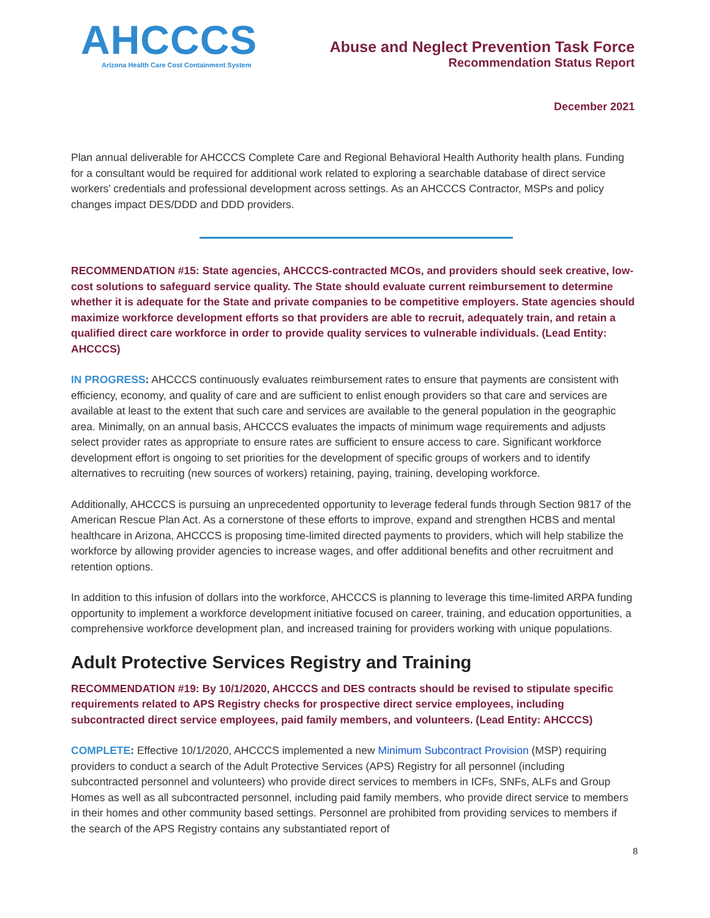AHCCCS
Arizona Health Care Cost Containment System
Abuse and Neglect Prevention Task Force
Recommendation Status Report
December 2021
Plan annual deliverable for AHCCCS Complete Care and Regional Behavioral Health Authority health plans. Funding for a consultant would be required for additional work related to exploring a searchable database of direct service workers’ credentials and professional development across settings. As an AHCCCS Contractor, MSPs and policy changes impact DES/DDD and DDD providers.
RECOMMENDATION #15: State agencies, AHCCCS-contracted MCOs, and providers should seek creative, low-cost solutions to safeguard service quality. The State should evaluate current reimbursement to determine whether it is adequate for the State and private companies to be competitive employers. State agencies should maximize workforce development efforts so that providers are able to recruit, adequately train, and retain a qualified direct care workforce in order to provide quality services to vulnerable individuals. (Lead Entity: AHCCCS)
IN PROGRESS: AHCCCS continuously evaluates reimbursement rates to ensure that payments are consistent with efficiency, economy, and quality of care and are sufficient to enlist enough providers so that care and services are available at least to the extent that such care and services are available to the general population in the geographic area. Minimally, on an annual basis, AHCCCS evaluates the impacts of minimum wage requirements and adjusts select provider rates as appropriate to ensure rates are sufficient to ensure access to care. Significant workforce development effort is ongoing to set priorities for the development of specific groups of workers and to identify alternatives to recruiting (new sources of workers) retaining, paying, training, developing workforce.
Additionally, AHCCCS is pursuing an unprecedented opportunity to leverage federal funds through Section 9817 of the American Rescue Plan Act. As a cornerstone of these efforts to improve, expand and strengthen HCBS and mental healthcare in Arizona, AHCCCS is proposing time-limited directed payments to providers, which will help stabilize the workforce by allowing provider agencies to increase wages, and offer additional benefits and other recruitment and retention options.
In addition to this infusion of dollars into the workforce, AHCCCS is planning to leverage this time-limited ARPA funding opportunity to implement a workforce development initiative focused on career, training, and education opportunities, a comprehensive workforce development plan, and increased training for providers working with unique populations.
Adult Protective Services Registry and Training
RECOMMENDATION #19: By 10/1/2020, AHCCCS and DES contracts should be revised to stipulate specific requirements related to APS Registry checks for prospective direct service employees, including subcontracted direct service employees, paid family members, and volunteers. (Lead Entity: AHCCCS)
COMPLETE: Effective 10/1/2020, AHCCCS implemented a new Minimum Subcontract Provision (MSP) requiring providers to conduct a search of the Adult Protective Services (APS) Registry for all personnel (including subcontracted personnel and volunteers) who provide direct services to members in ICFs, SNFs, ALFs and Group Homes as well as all subcontracted personnel, including paid family members, who provide direct service to members in their homes and other community based settings. Personnel are prohibited from providing services to members if the search of the APS Registry contains any substantiated report of
8